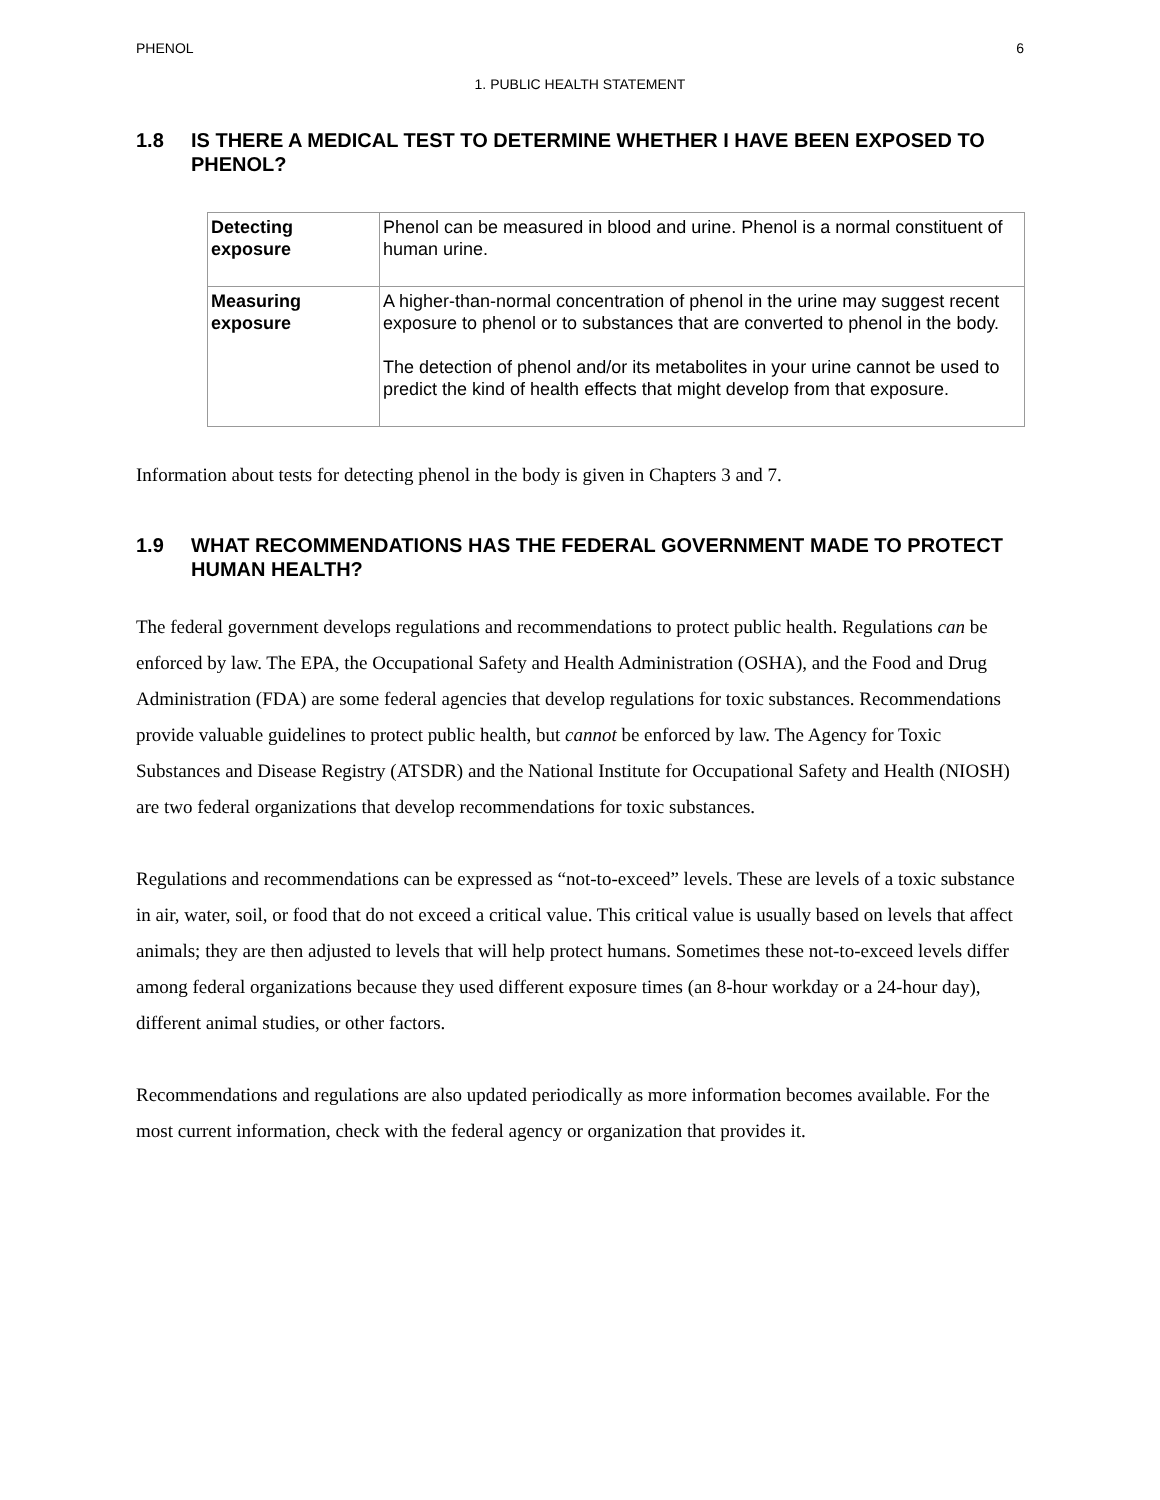PHENOL 6
1. PUBLIC HEALTH STATEMENT
1.8 IS THERE A MEDICAL TEST TO DETERMINE WHETHER I HAVE BEEN EXPOSED TO PHENOL?
| Detecting exposure | Phenol can be measured in blood and urine. Phenol is a normal constituent of human urine. |
| Measuring exposure | A higher-than-normal concentration of phenol in the urine may suggest recent exposure to phenol or to substances that are converted to phenol in the body. The detection of phenol and/or its metabolites in your urine cannot be used to predict the kind of health effects that might develop from that exposure. |
Information about tests for detecting phenol in the body is given in Chapters 3 and 7.
1.9 WHAT RECOMMENDATIONS HAS THE FEDERAL GOVERNMENT MADE TO PROTECT HUMAN HEALTH?
The federal government develops regulations and recommendations to protect public health. Regulations can be enforced by law. The EPA, the Occupational Safety and Health Administration (OSHA), and the Food and Drug Administration (FDA) are some federal agencies that develop regulations for toxic substances. Recommendations provide valuable guidelines to protect public health, but cannot be enforced by law. The Agency for Toxic Substances and Disease Registry (ATSDR) and the National Institute for Occupational Safety and Health (NIOSH) are two federal organizations that develop recommendations for toxic substances.
Regulations and recommendations can be expressed as “not-to-exceed” levels. These are levels of a toxic substance in air, water, soil, or food that do not exceed a critical value. This critical value is usually based on levels that affect animals; they are then adjusted to levels that will help protect humans. Sometimes these not-to-exceed levels differ among federal organizations because they used different exposure times (an 8-hour workday or a 24-hour day), different animal studies, or other factors.
Recommendations and regulations are also updated periodically as more information becomes available. For the most current information, check with the federal agency or organization that provides it.